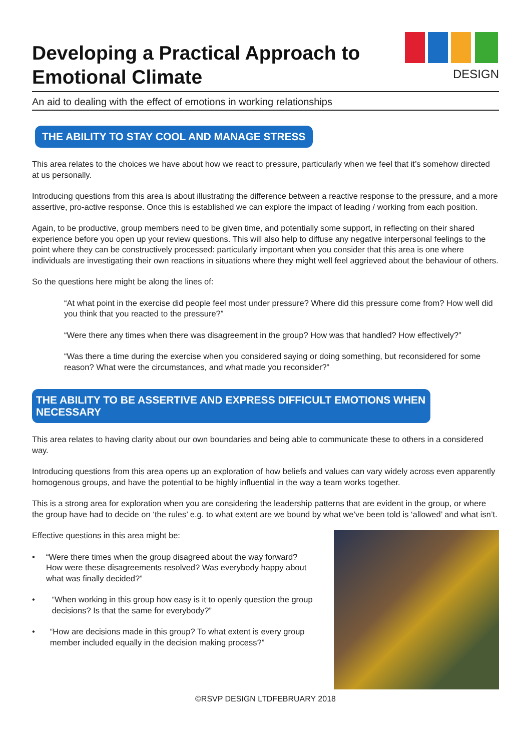Developing a Practical Approach to
Emotional Climate
DESIGN
An aid to dealing with the effect of emotions in working relationships
THE ABILITY TO STAY COOL AND MANAGE STRESS
This area relates to the choices we have about how we react to pressure, particularly when we feel that it’s somehow directed at us personally.
Introducing questions from this area is about illustrating the difference between a reactive response to the pressure, and a more assertive, pro-active response. Once this is established we can explore the impact of leading / working from each position.
Again, to be productive, group members need to be given time, and potentially some support, in reflecting on their shared experience before you open up your review questions. This will also help to diffuse any negative interpersonal feelings to the point where they can be constructively processed: particularly important when you consider that this area is one where individuals are investigating their own reactions in situations where they might well feel aggrieved about the behaviour of others.
So the questions here might be along the lines of:
“At what point in the exercise did people feel most under pressure? Where did this pressure come from? How well did you think that you reacted to the pressure?”
“Were there any times when there was disagreement in the group? How was that handled? How effectively?”
“Was there a time during the exercise when you considered saying or doing something, but reconsidered for some reason? What were the circumstances, and what made you reconsider?”
THE ABILITY TO BE ASSERTIVE AND EXPRESS DIFFICULT EMOTIONS WHEN NECESSARY
This area relates to having clarity about our own boundaries and being able to communicate these to others in a considered way.
Introducing questions from this area opens up an exploration of how beliefs and values can vary widely across even apparently homogenous groups, and have the potential to be highly influential in the way a team works together.
This is a strong area for exploration when you are considering the leadership patterns that are evident in the group, or where the group have had to decide on ‘the rules’ e.g. to what extent are we bound by what we’ve been told is ‘allowed’ and what isn’t.
Effective questions in this area might be:
• “Were there times when the group disagreed about the way forward? How were these disagreements resolved? Was everybody happy about what was finally decided?”
• “When working in this group how easy is it to openly question the group decisions? Is that the same for everybody?”
• “How are decisions made in this group? To what extent is every group member included equally in the decision making process?”
©RSVP DESIGN LTDFEBRUARY 2018